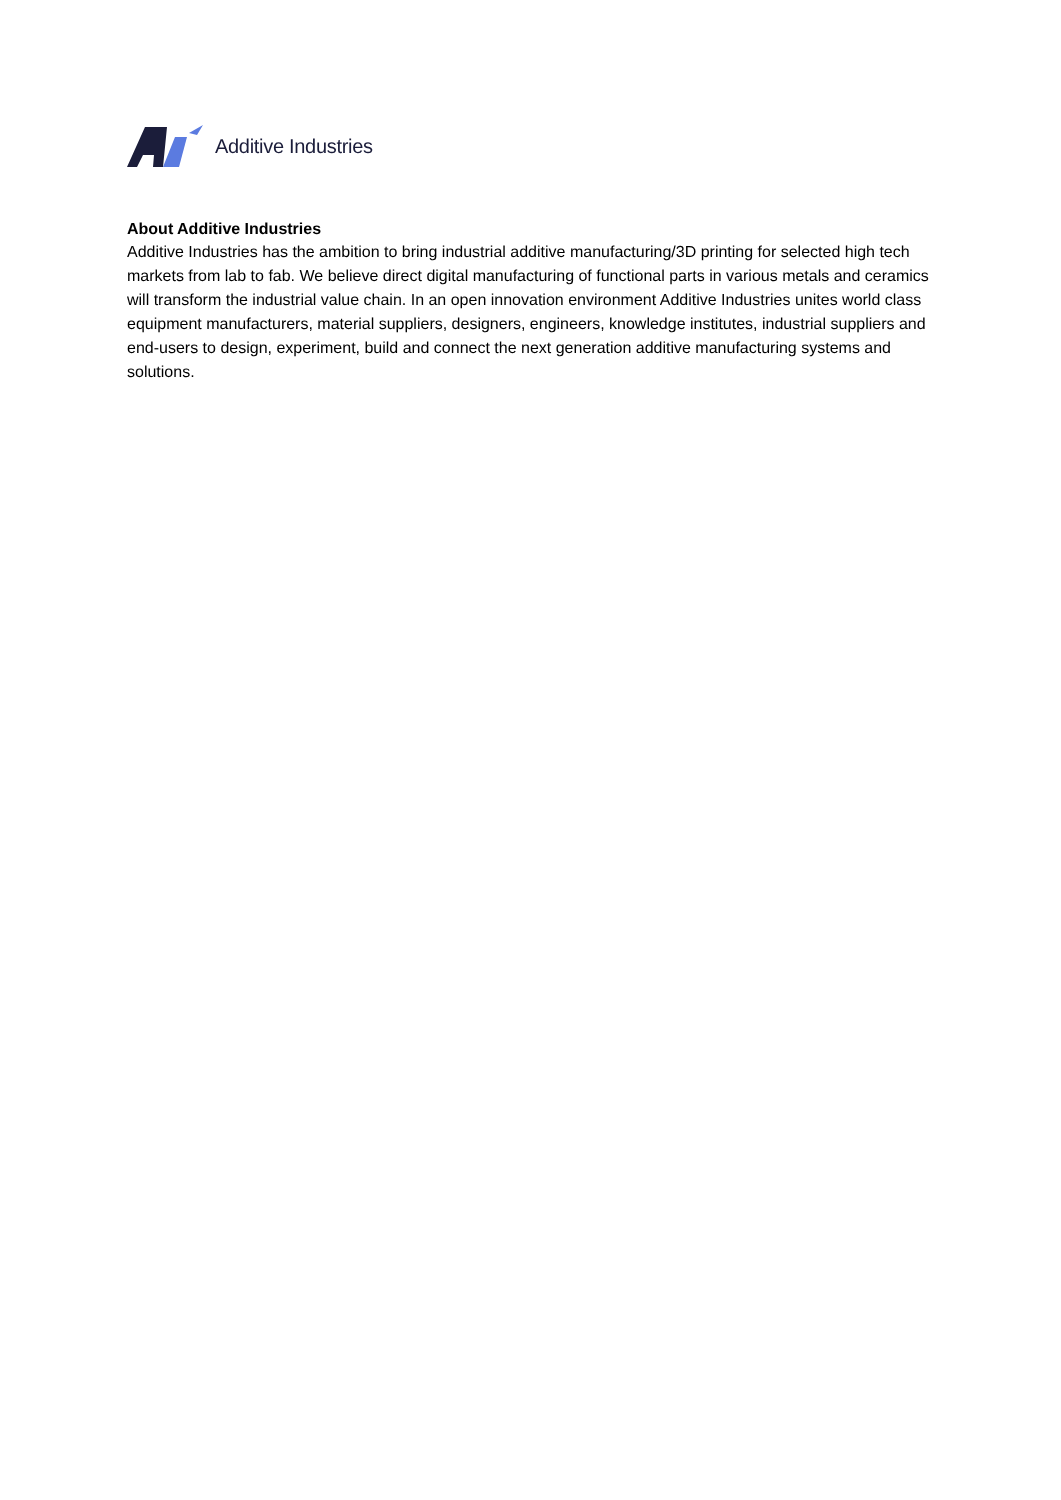Additive Industries
About Additive Industries
Additive Industries has the ambition to bring industrial additive manufacturing/3D printing for selected high tech markets from lab to fab. We believe direct digital manufacturing of functional parts in various metals and ceramics will transform the industrial value chain. In an open innovation environment Additive Industries unites world class equipment manufacturers, material suppliers, designers, engineers, knowledge institutes, industrial suppliers and end-users to design, experiment, build and connect the next generation additive manufacturing systems and solutions.